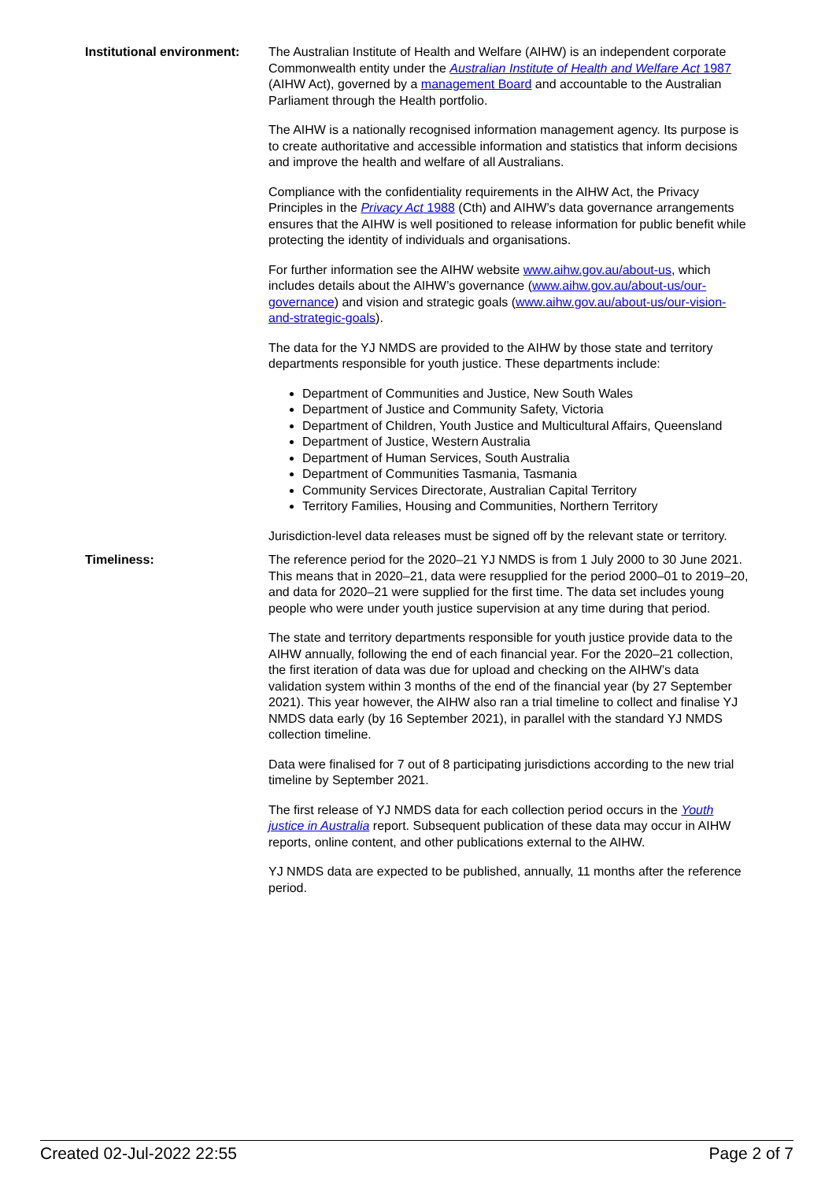Institutional environment:
The Australian Institute of Health and Welfare (AIHW) is an independent corporate Commonwealth entity under the Australian Institute of Health and Welfare Act 1987 (AIHW Act), governed by a management Board and accountable to the Australian Parliament through the Health portfolio.
The AIHW is a nationally recognised information management agency. Its purpose is to create authoritative and accessible information and statistics that inform decisions and improve the health and welfare of all Australians.
Compliance with the confidentiality requirements in the AIHW Act, the Privacy Principles in the Privacy Act 1988 (Cth) and AIHW’s data governance arrangements ensures that the AIHW is well positioned to release information for public benefit while protecting the identity of individuals and organisations.
For further information see the AIHW website www.aihw.gov.au/about-us, which includes details about the AIHW’s governance (www.aihw.gov.au/about-us/our-governance) and vision and strategic goals (www.aihw.gov.au/about-us/our-vision-and-strategic-goals).
The data for the YJ NMDS are provided to the AIHW by those state and territory departments responsible for youth justice. These departments include:
Department of Communities and Justice, New South Wales
Department of Justice and Community Safety, Victoria
Department of Children, Youth Justice and Multicultural Affairs, Queensland
Department of Justice, Western Australia
Department of Human Services, South Australia
Department of Communities Tasmania, Tasmania
Community Services Directorate, Australian Capital Territory
Territory Families, Housing and Communities, Northern Territory
Jurisdiction-level data releases must be signed off by the relevant state or territory.
Timeliness: The reference period for the 2020–21 YJ NMDS is from 1 July 2000 to 30 June 2021. This means that in 2020–21, data were resupplied for the period 2000–01 to 2019–20, and data for 2020–21 were supplied for the first time. The data set includes young people who were under youth justice supervision at any time during that period.
The state and territory departments responsible for youth justice provide data to the AIHW annually, following the end of each financial year. For the 2020–21 collection, the first iteration of data was due for upload and checking on the AIHW’s data validation system within 3 months of the end of the financial year (by 27 September 2021). This year however, the AIHW also ran a trial timeline to collect and finalise YJ NMDS data early (by 16 September 2021), in parallel with the standard YJ NMDS collection timeline.
Data were finalised for 7 out of 8 participating jurisdictions according to the new trial timeline by September 2021.
The first release of YJ NMDS data for each collection period occurs in the Youth justice in Australia report. Subsequent publication of these data may occur in AIHW reports, online content, and other publications external to the AIHW.
YJ NMDS data are expected to be published, annually, 11 months after the reference period.
Created 02-Jul-2022 22:55 Page 2 of 7